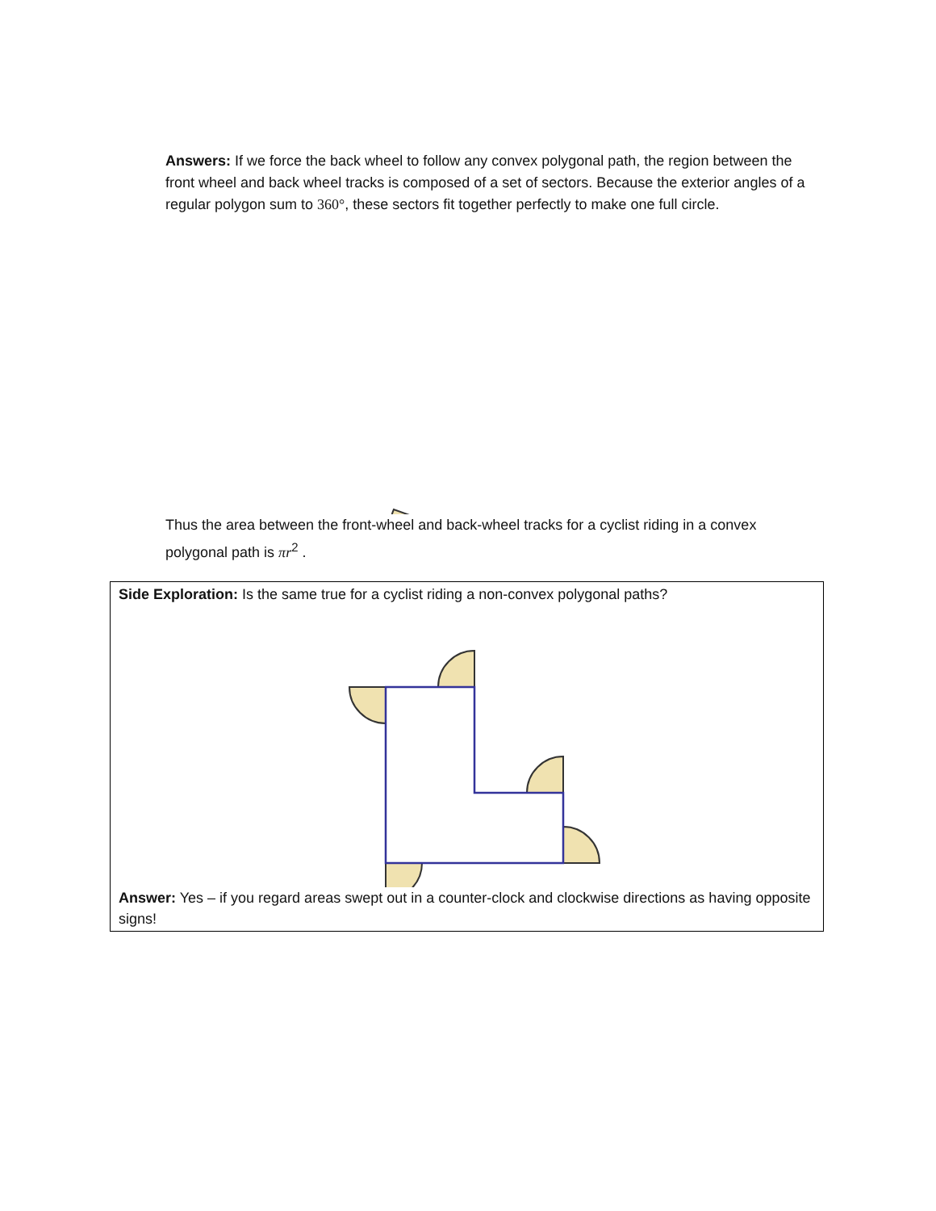Answers: If we force the back wheel to follow any convex polygonal path, the region between the front wheel and back wheel tracks is composed of a set of sectors. Because the exterior angles of a regular polygon sum to 360°, these sectors fit together perfectly to make one full circle.
Thus the area between the front-wheel and back-wheel tracks for a cyclist riding in a convex polygonal path is πr<sup>2</sup> .
Side Exploration: Is the same true for a cyclist riding a non-convex polygonal paths?
Answer: Yes – if you regard areas swept out in a counter-clock and clockwise directions as having opposite signs!